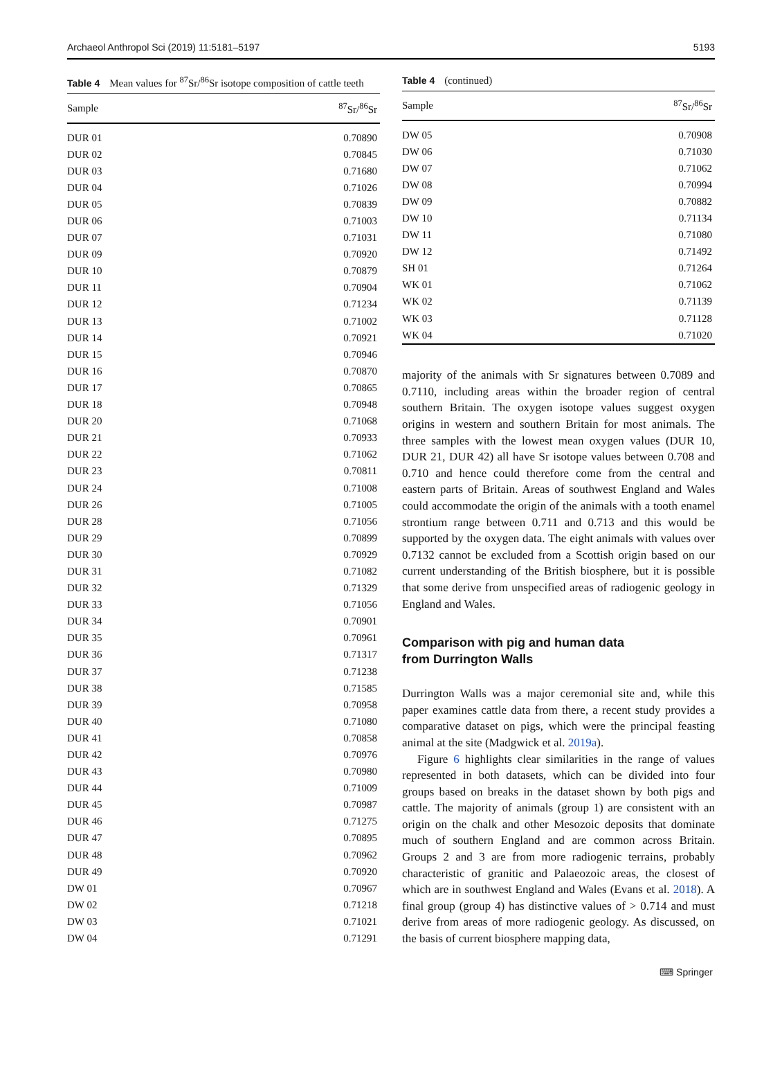Archaeol Anthropol Sci (2019) 11:5181–5197 5193
Table 4 Mean values for <sup>87</sup>Sr/<sup>86</sup>Sr isotope composition of cattle teeth
| Sample | <sup>87</sup>Sr/<sup>86</sup>Sr |
| --- | --- |
| DUR 01 | 0.70890 |
| DUR 02 | 0.70845 |
| DUR 03 | 0.71680 |
| DUR 04 | 0.71026 |
| DUR 05 | 0.70839 |
| DUR 06 | 0.71003 |
| DUR 07 | 0.71031 |
| DUR 09 | 0.70920 |
| DUR 10 | 0.70879 |
| DUR 11 | 0.70904 |
| DUR 12 | 0.71234 |
| DUR 13 | 0.71002 |
| DUR 14 | 0.70921 |
| DUR 15 | 0.70946 |
| DUR 16 | 0.70870 |
| DUR 17 | 0.70865 |
| DUR 18 | 0.70948 |
| DUR 20 | 0.71068 |
| DUR 21 | 0.70933 |
| DUR 22 | 0.71062 |
| DUR 23 | 0.70811 |
| DUR 24 | 0.71008 |
| DUR 26 | 0.71005 |
| DUR 28 | 0.71056 |
| DUR 29 | 0.70899 |
| DUR 30 | 0.70929 |
| DUR 31 | 0.71082 |
| DUR 32 | 0.71329 |
| DUR 33 | 0.71056 |
| DUR 34 | 0.70901 |
| DUR 35 | 0.70961 |
| DUR 36 | 0.71317 |
| DUR 37 | 0.71238 |
| DUR 38 | 0.71585 |
| DUR 39 | 0.70958 |
| DUR 40 | 0.71080 |
| DUR 41 | 0.70858 |
| DUR 42 | 0.70976 |
| DUR 43 | 0.70980 |
| DUR 44 | 0.71009 |
| DUR 45 | 0.70987 |
| DUR 46 | 0.71275 |
| DUR 47 | 0.70895 |
| DUR 48 | 0.70962 |
| DUR 49 | 0.70920 |
| DW 01 | 0.70967 |
| DW 02 | 0.71218 |
| DW 03 | 0.71021 |
| DW 04 | 0.71291 |
Table 4 (continued)
| Sample | <sup>87</sup>Sr/<sup>86</sup>Sr |
| --- | --- |
| DW 05 | 0.70908 |
| DW 06 | 0.71030 |
| DW 07 | 0.71062 |
| DW 08 | 0.70994 |
| DW 09 | 0.70882 |
| DW 10 | 0.71134 |
| DW 11 | 0.71080 |
| DW 12 | 0.71492 |
| SH 01 | 0.71264 |
| WK 01 | 0.71062 |
| WK 02 | 0.71139 |
| WK 03 | 0.71128 |
| WK 04 | 0.71020 |
majority of the animals with Sr signatures between 0.7089 and 0.7110, including areas within the broader region of central southern Britain. The oxygen isotope values suggest oxygen origins in western and southern Britain for most animals. The three samples with the lowest mean oxygen values (DUR 10, DUR 21, DUR 42) all have Sr isotope values between 0.708 and 0.710 and hence could therefore come from the central and eastern parts of Britain. Areas of southwest England and Wales could accommodate the origin of the animals with a tooth enamel strontium range between 0.711 and 0.713 and this would be supported by the oxygen data. The eight animals with values over 0.7132 cannot be excluded from a Scottish origin based on our current understanding of the British biosphere, but it is possible that some derive from unspecified areas of radiogenic geology in England and Wales.
Comparison with pig and human data
from Durrington Walls
Durrington Walls was a major ceremonial site and, while this paper examines cattle data from there, a recent study provides a comparative dataset on pigs, which were the principal feasting animal at the site (Madgwick et al. 2019a).
Figure 6 highlights clear similarities in the range of values represented in both datasets, which can be divided into four groups based on breaks in the dataset shown by both pigs and cattle. The majority of animals (group 1) are consistent with an origin on the chalk and other Mesozoic deposits that dominate much of southern England and are common across Britain. Groups 2 and 3 are from more radiogenic terrains, probably characteristic of granitic and Palaeozoic areas, the closest of which are in southwest England and Wales (Evans et al. 2018). A final group (group 4) has distinctive values of > 0.714 and must derive from areas of more radiogenic geology. As discussed, on the basis of current biosphere mapping data,
⌨ Springer